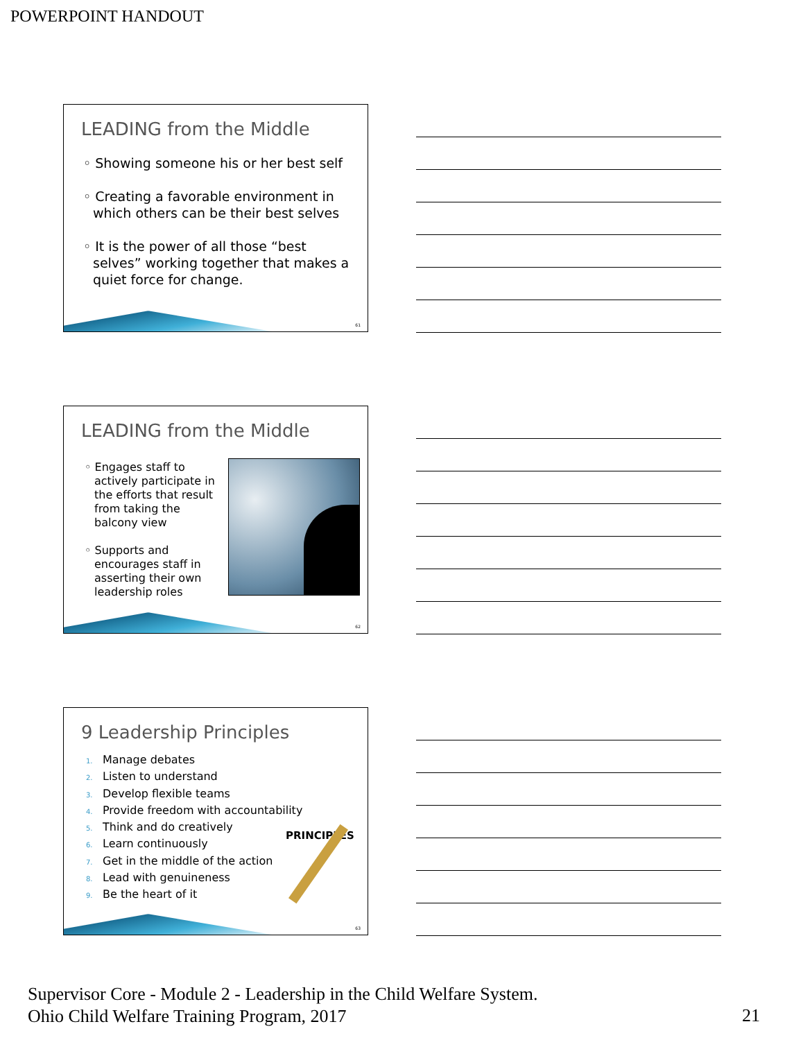POWERPOINT HANDOUT
LEADING from the Middle
◦ Showing someone his or her best self
◦ Creating a favorable environment in which others can be their best selves
◦ It is the power of all those “best selves” working together that makes a quiet force for change.
61
LEADING from the Middle
◦ Engages staff to actively participate in the efforts that result from taking the balcony view
◦ Supports and encourages staff in asserting their own leadership roles
62
9 Leadership Principles
1. Manage debates
2. Listen to understand
3. Develop flexible teams
4. Provide freedom with accountability
5. Think and do creatively
6. Learn continuously
7. Get in the middle of the action
8. Lead with genuineness
9. Be the heart of it
PRINCIPLES
63
Supervisor Core - Module 2 - Leadership in the Child Welfare System.
Ohio Child Welfare Training Program, 2017
21